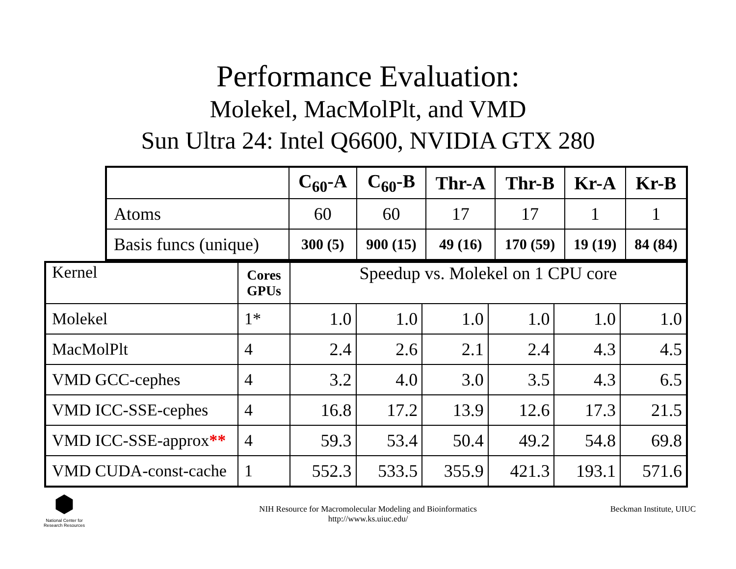Performance Evaluation:
Molekel, MacMolPlt, and VMD
Sun Ultra 24: Intel Q6600, NVIDIA GTX 280
| | C<sub>60</sub>-A | C<sub>60</sub>-B | Thr-A | Thr-B | Kr-A | Kr-B |
| --- | --- | --- | --- | --- | --- | --- |
| Atoms | 60 | 60 | 17 | 17 | 1 | 1 |
| Basis funcs (unique) | 300 (5) | 900 (15) | 49 (16) | 170 (59) | 19 (19) | 84 (84) |
| Kernel | Cores GPUs | Speedup vs. Molekel on 1 CPU core | | | | | |
| Molekel | 1* | 1.0 | 1.0 | 1.0 | 1.0 | 1.0 | 1.0 |
| MacMolPlt | 4 | 2.4 | 2.6 | 2.1 | 2.4 | 4.3 | 4.5 |
| VMD GCC-cephes | 4 | 3.2 | 4.0 | 3.0 | 3.5 | 4.3 | 6.5 |
| VMD ICC-SSE-cephes | 4 | 16.8 | 17.2 | 13.9 | 12.6 | 17.3 | 21.5 |
| VMD ICC-SSE-approx ** | 4 | 59.3 | 53.4 | 50.4 | 49.2 | 54.8 | 69.8 |
| VMD CUDA-const-cache | 1 | 552.3 | 533.5 | 355.9 | 421.3 | 193.1 | 571.6 |
⬢
National Center for
Research Resources
NIH Resource for Macromolecular Modeling and Bioinformatics
http://www.ks.uiuc.edu/
Beckman Institute, UIUC